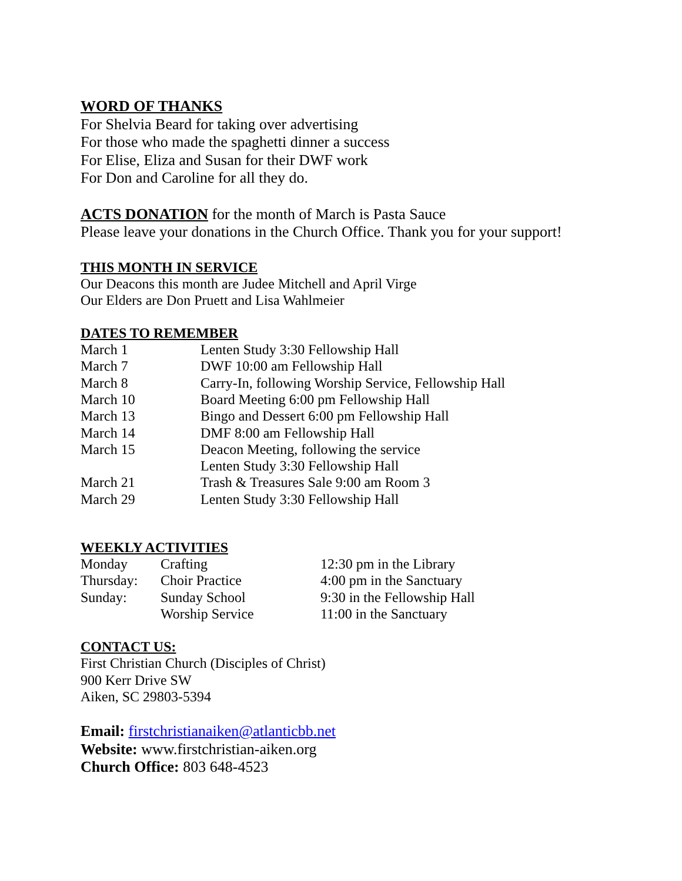WORD OF THANKS
For Shelvia Beard for taking over advertising
For those who made the spaghetti dinner a success
For Elise, Eliza and Susan for their DWF work
For Don and Caroline for all they do.
ACTS DONATION for the month of March is Pasta Sauce
Please leave your donations in the Church Office. Thank you for your support!
THIS MONTH IN SERVICE
Our Deacons this month are Judee Mitchell and April Virge
Our Elders are Don Pruett and Lisa Wahlmeier
DATES TO REMEMBER
| March 1 | Lenten Study 3:30 Fellowship Hall |
| March 7 | DWF 10:00 am Fellowship Hall |
| March 8 | Carry-In, following Worship Service, Fellowship Hall |
| March 10 | Board Meeting 6:00 pm Fellowship Hall |
| March 13 | Bingo and Dessert 6:00 pm Fellowship Hall |
| March 14 | DMF 8:00 am Fellowship Hall |
| March 15 | Deacon Meeting, following the service |
| | Lenten Study 3:30 Fellowship Hall |
| March 21 | Trash & Treasures Sale 9:00 am Room 3 |
| March 29 | Lenten Study 3:30 Fellowship Hall |
WEEKLY ACTIVITIES
| Monday | Crafting | 12:30 pm in the Library |
| Thursday: | Choir Practice | 4:00 pm in the Sanctuary |
| Sunday: | Sunday School | 9:30 in the Fellowship Hall |
| | Worship Service | 11:00 in the Sanctuary |
CONTACT US:
First Christian Church (Disciples of Christ)
900 Kerr Drive SW
Aiken, SC 29803-5394
Email: firstchristianaiken@atlanticbb.net
Website: www.firstchristian-aiken.org
Church Office: 803 648-4523